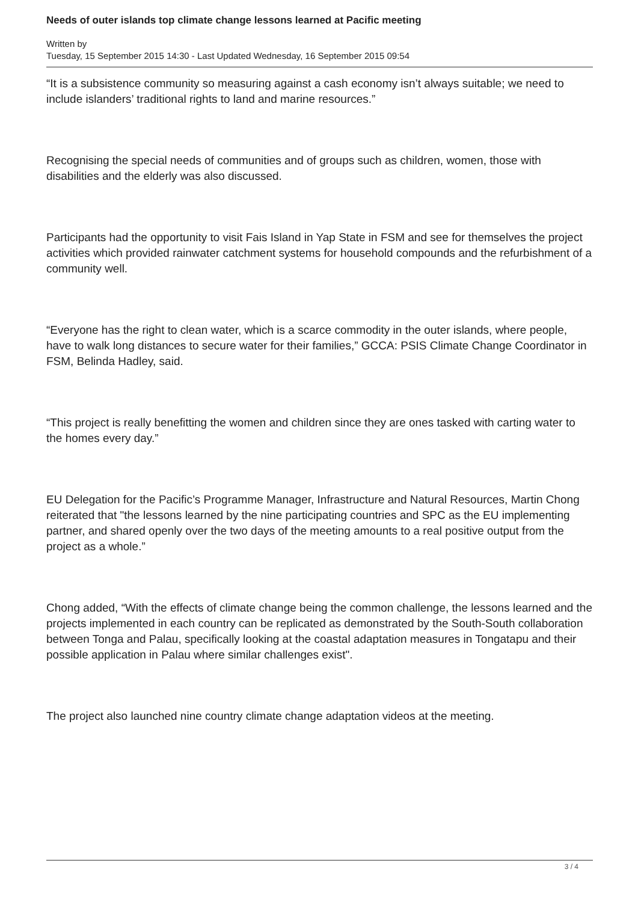Needs of outer islands top climate change lessons learned at Pacific meeting
Written by
Tuesday, 15 September 2015 14:30 - Last Updated Wednesday, 16 September 2015 09:54
“It is a subsistence community so measuring against a cash economy isn’t always suitable; we need to include islanders’ traditional rights to land and marine resources.”
Recognising the special needs of communities and of groups such as children, women, those with disabilities and the elderly was also discussed.
Participants had the opportunity to visit Fais Island in Yap State in FSM and see for themselves the project activities which provided rainwater catchment systems for household compounds and the refurbishment of a community well.
“Everyone has the right to clean water, which is a scarce commodity in the outer islands, where people, have to walk long distances to secure water for their families,” GCCA: PSIS Climate Change Coordinator in FSM, Belinda Hadley, said.
“This project is really benefitting the women and children since they are ones tasked with carting water to the homes every day.”
EU Delegation for the Pacific’s Programme Manager, Infrastructure and Natural Resources, Martin Chong reiterated that "the lessons learned by the nine participating countries and SPC as the EU implementing partner, and shared openly over the two days of the meeting amounts to a real positive output from the project as a whole.”
Chong added, “With the effects of climate change being the common challenge, the lessons learned and the projects implemented in each country can be replicated as demonstrated by the South-South collaboration between Tonga and Palau, specifically looking at the coastal adaptation measures in Tongatapu and their possible application in Palau where similar challenges exist".
The project also launched nine country climate change adaptation videos at the meeting.
3 / 4